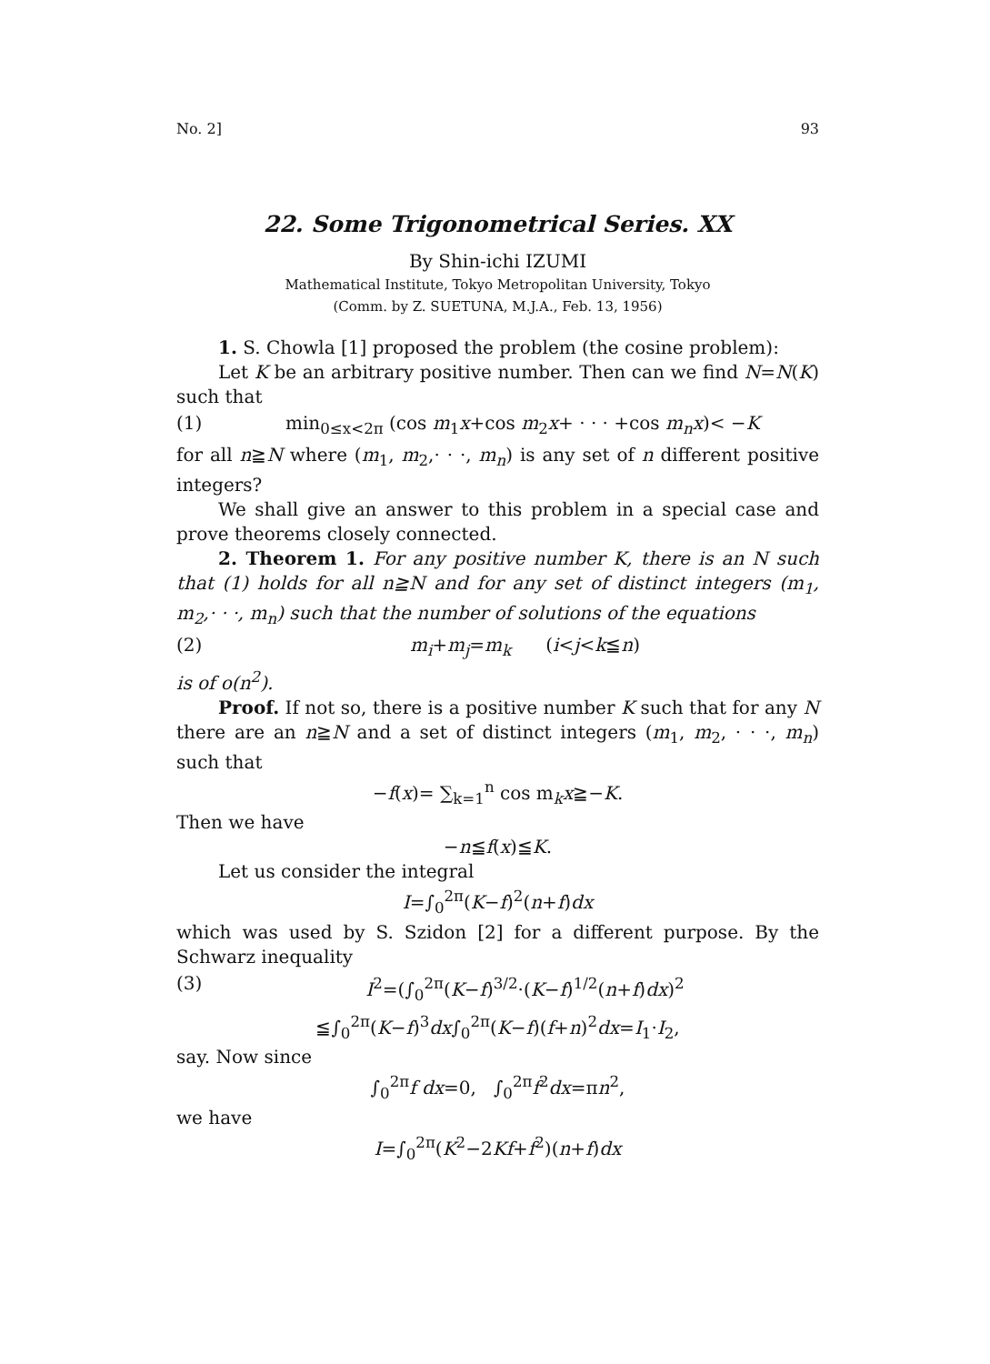No. 2] 93
22. Some Trigonometrical Series. XX
By Shin-ichi IZUMI
Mathematical Institute, Tokyo Metropolitan University, Tokyo
(Comm. by Z. SUETUNA, M.J.A., Feb. 13, 1956)
1. S. Chowla [1] proposed the problem (the cosine problem):
Let K be an arbitrary positive number. Then can we find N=N(K) such that
(1) min<sub>0≤x<2π</sub> (cos m<sub>1</sub>x+cos m<sub>2</sub>x+ · · · +cos m<sub>n</sub>x)< −K
for all n≧N where (m<sub>1</sub>, m<sub>2</sub>,· · ·, m<sub>n</sub>) is any set of n different positive integers?
We shall give an answer to this problem in a special case and prove theorems closely connected.
2. Theorem 1. For any positive number K, there is an N such that (1) holds for all n≧N and for any set of distinct integers (m<sub>1</sub>, m<sub>2</sub>,· · ·, m<sub>n</sub>) such that the number of solutions of the equations
(2) m<sub>i</sub>+m<sub>j</sub>=m<sub>k</sub> (i<j<k≦n)
is of o(n<sup>2</sup>).
Proof. If not so, there is a positive number K such that for any N there are an n≧N and a set of distinct integers (m<sub>1</sub>, m<sub>2</sub>, · · ·, m<sub>n</sub>) such that
−f(x)= ∑<sub>k=1</sub><sup>n</sup> cos m<sub>k</sub>x≧−K.
Then we have
−n≦f(x)≦K.
Let us consider the integral
I=∫<sub>0</sub><sup>2π</sup>(K−f)<sup>2</sup>(n+f)dx
which was used by S. Szidon [2] for a different purpose. By the Schwarz inequality
(3) I<sup>2</sup>=(∫<sub>0</sub><sup>2π</sup>(K−f)<sup>3/2</sup>·(K−f)<sup>1/2</sup>(n+f)dx)<sup>2</sup>
≦∫<sub>0</sub><sup>2π</sup>(K−f)<sup>3</sup>dx∫<sub>0</sub><sup>2π</sup>(K−f)(f+n)<sup>2</sup>dx=I<sub>1</sub>·I<sub>2</sub>,
say. Now since
∫<sub>0</sub><sup>2π</sup>f dx=0, ∫<sub>0</sub><sup>2π</sup>f<sup>2</sup>dx=πn<sup>2</sup>,
we have
I=∫<sub>0</sub><sup>2π</sup>(K<sup>2</sup>−2Kf+f<sup>2</sup>)(n+f)dx